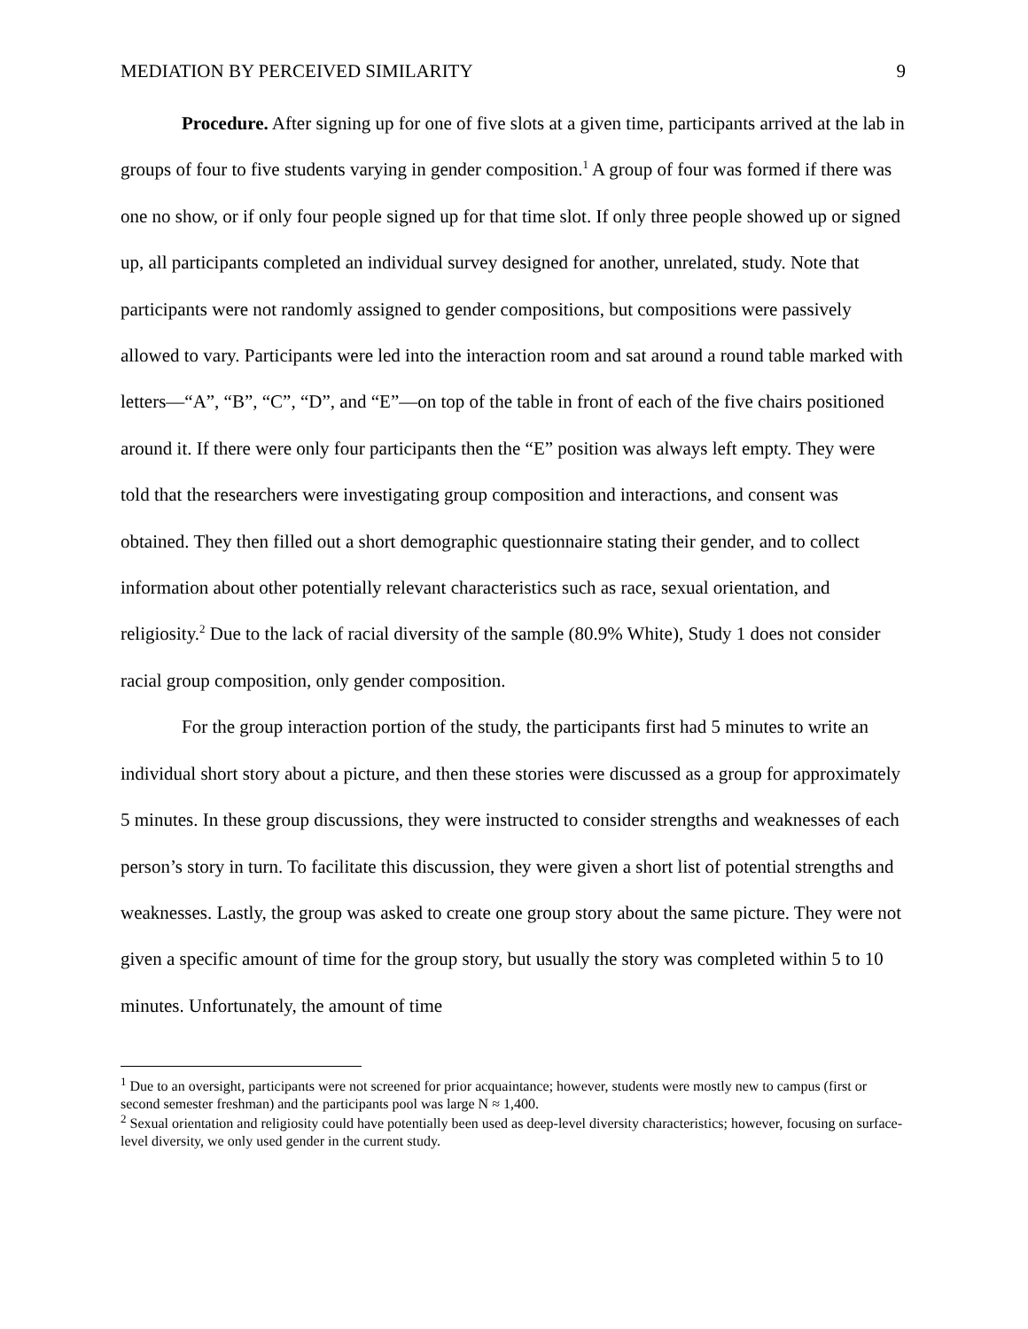MEDIATION BY PERCEIVED SIMILARITY 9
Procedure. After signing up for one of five slots at a given time, participants arrived at the lab in groups of four to five students varying in gender composition.<sup>1</sup> A group of four was formed if there was one no show, or if only four people signed up for that time slot. If only three people showed up or signed up, all participants completed an individual survey designed for another, unrelated, study. Note that participants were not randomly assigned to gender compositions, but compositions were passively allowed to vary. Participants were led into the interaction room and sat around a round table marked with letters—“A”, “B”, “C”, “D”, and “E”—on top of the table in front of each of the five chairs positioned around it. If there were only four participants then the “E” position was always left empty. They were told that the researchers were investigating group composition and interactions, and consent was obtained. They then filled out a short demographic questionnaire stating their gender, and to collect information about other potentially relevant characteristics such as race, sexual orientation, and religiosity.<sup>2</sup> Due to the lack of racial diversity of the sample (80.9% White), Study 1 does not consider racial group composition, only gender composition.
For the group interaction portion of the study, the participants first had 5 minutes to write an individual short story about a picture, and then these stories were discussed as a group for approximately 5 minutes. In these group discussions, they were instructed to consider strengths and weaknesses of each person’s story in turn. To facilitate this discussion, they were given a short list of potential strengths and weaknesses. Lastly, the group was asked to create one group story about the same picture. They were not given a specific amount of time for the group story, but usually the story was completed within 5 to 10 minutes. Unfortunately, the amount of time
<sup>1</sup> Due to an oversight, participants were not screened for prior acquaintance; however, students were mostly new to campus (first or second semester freshman) and the participants pool was large N ≈ 1,400.
<sup>2</sup> Sexual orientation and religiosity could have potentially been used as deep-level diversity characteristics; however, focusing on surface-level diversity, we only used gender in the current study.